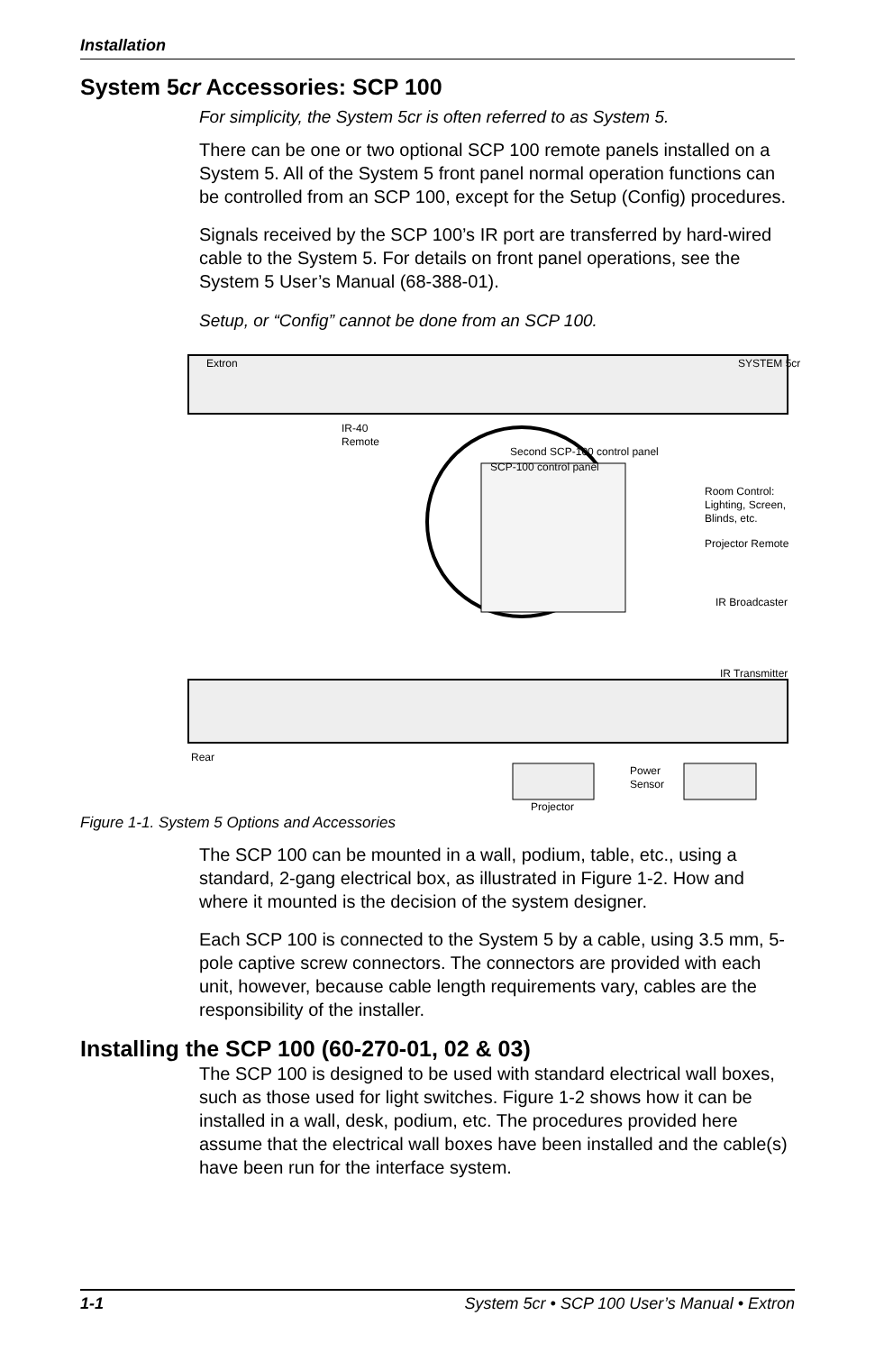Installation
System 5cr Accessories: SCP 100
For simplicity, the System 5cr is often referred to as System 5.
There can be one or two optional SCP 100 remote panels installed on a System 5. All of the System 5 front panel normal operation functions can be controlled from an SCP 100, except for the Setup (Config) procedures.
Signals received by the SCP 100’s IR port are transferred by hard-wired cable to the System 5. For details on front panel operations, see the System 5 User’s Manual (68-388-01).
Setup, or “Config” cannot be done from an SCP 100.
Extron
SYSTEM 5cr
IR-40
Remote
Second SCP-100 control panel
SCP-100 control panel
Room Control:
Lighting, Screen,
Blinds, etc.
Projector Remote
IR Broadcaster
IR Transmitter
Rear
Power
Sensor
Projector
Figure 1-1. System 5 Options and Accessories
The SCP 100 can be mounted in a wall, podium, table, etc., using a standard, 2-gang electrical box, as illustrated in Figure 1-2. How and where it mounted is the decision of the system designer.
Each SCP 100 is connected to the System 5 by a cable, using 3.5 mm, 5-pole captive screw connectors. The connectors are provided with each unit, however, because cable length requirements vary, cables are the responsibility of the installer.
Installing the SCP 100 (60-270-01, 02 & 03)
The SCP 100 is designed to be used with standard electrical wall boxes, such as those used for light switches. Figure 1-2 shows how it can be installed in a wall, desk, podium, etc. The procedures provided here assume that the electrical wall boxes have been installed and the cable(s) have been run for the interface system.
1-1 System 5cr • SCP 100 User’s Manual • Extron